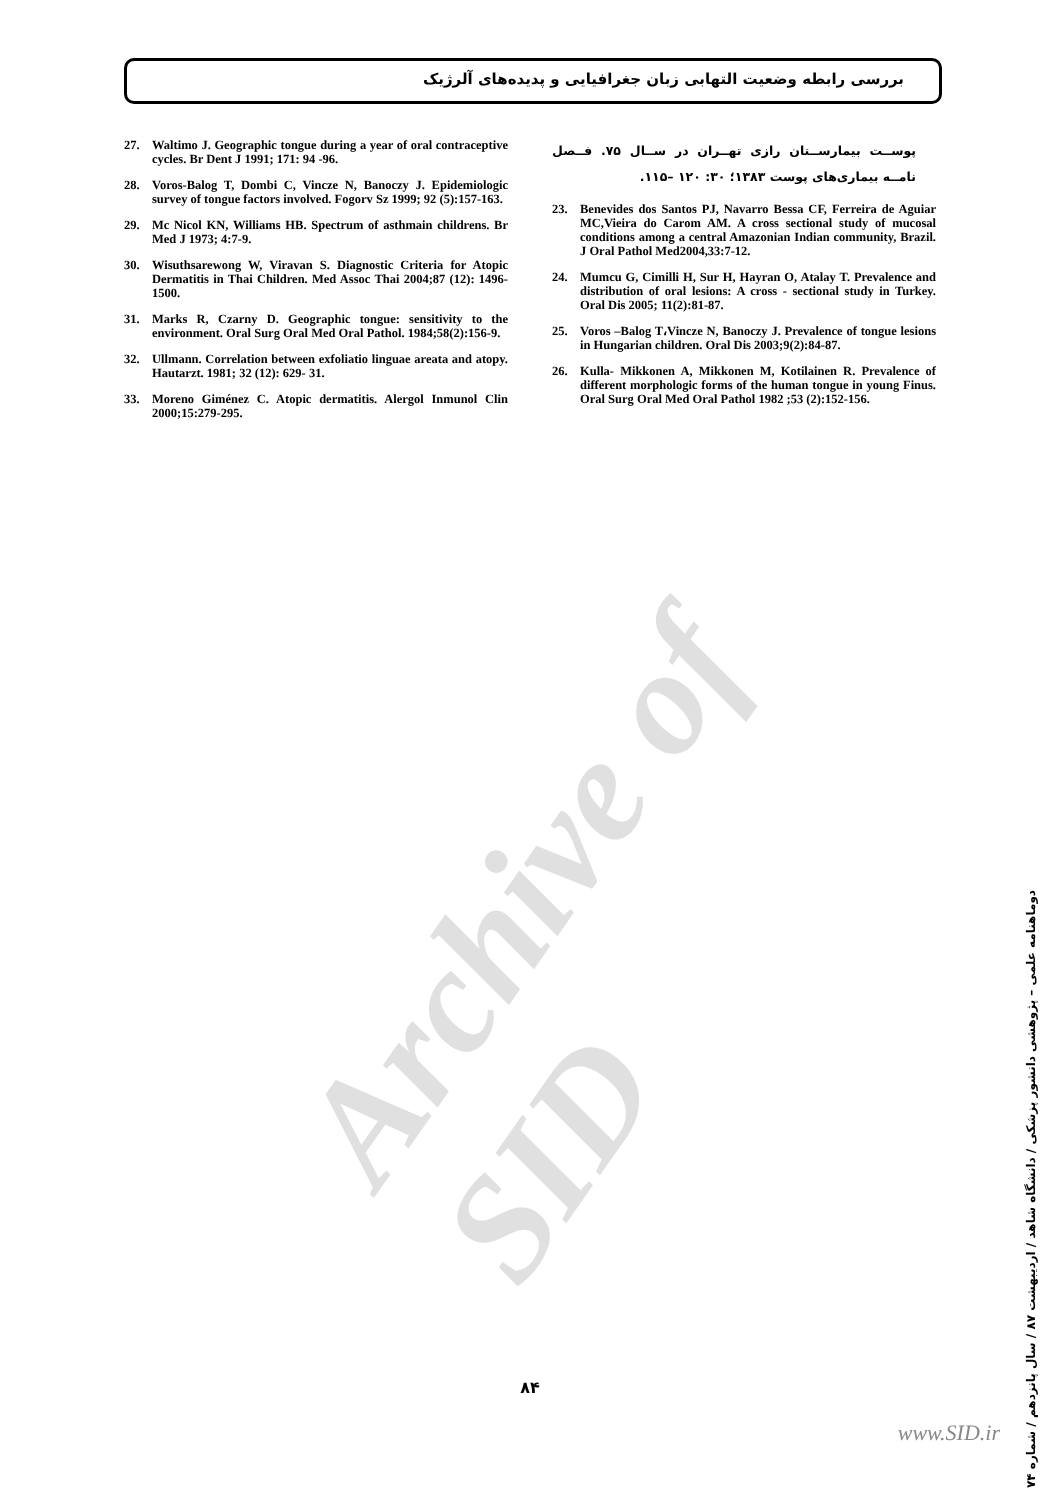بررسی رابطه وضعیت التهابی زبان جغرافیایی و پدیده‌های آلرژیک
پوســت بیمارســتان رازی تهــران در ســال ۷۵. فــصل نامــه بیماری‌های پوست ۱۳۸۳؛ ۳۰: ۱۲۰ –۱۱۵.
23. Benevides dos Santos PJ, Navarro Bessa CF, Ferreira de Aguiar MC,Vieira do Carom AM. A cross sectional study of mucosal conditions among a central Amazonian Indian community, Brazil. J Oral Pathol Med2004,33:7-12.
24. Mumcu G, Cimilli H, Sur H, Hayran O, Atalay T. Prevalence and distribution of oral lesions: A cross - sectional study in Turkey. Oral Dis 2005; 11(2):81-87.
25. Voros –Balog T،Vincze N, Banoczy J. Prevalence of tongue lesions in Hungarian children. Oral Dis 2003;9(2):84-87.
26. Kulla- Mikkonen A, Mikkonen M, Kotilainen R. Prevalence of different morphologic forms of the human tongue in young Finus. Oral Surg Oral Med Oral Pathol 1982 ;53 (2):152-156.
27. Waltimo J. Geographic tongue during a year of oral contraceptive cycles. Br Dent J 1991; 171: 94 -96.
28. Voros-Balog T, Dombi C, Vincze N, Banoczy J. Epidemiologic survey of tongue factors involved. Fogorv Sz 1999; 92 (5):157-163.
29. Mc Nicol KN, Williams HB. Spectrum of asthmain childrens. Br Med J 1973; 4:7-9.
30. Wisuthsarewong W, Viravan S. Diagnostic Criteria for Atopic Dermatitis in Thai Children. Med Assoc Thai 2004;87 (12): 1496-1500.
31. Marks R, Czarny D. Geographic tongue: sensitivity to the environment. Oral Surg Oral Med Oral Pathol. 1984;58(2):156-9.
32. Ullmann. Correlation between exfoliatio linguae areata and atopy. Hautarzt. 1981; 32 (12): 629- 31.
33. Moreno Giménez C. Atopic dermatitis. Alergol Inmunol Clin 2000;15:279-295.
Archive of SID
دوماهنامه علمی – پژوهشی دانشور پزشکی / دانشگاه شاهد / اردیبهشت ۸۷ / سال پانزدهم / شماره ۷۴
۸۴
www.SID.ir